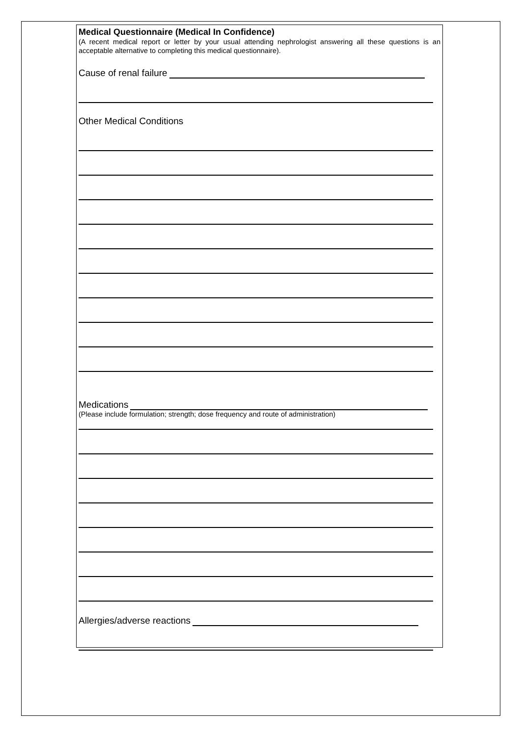Medical Questionnaire (Medical In Confidence)
(A recent medical report or letter by your usual attending nephrologist answering all these questions is an acceptable alternative to completing this medical questionnaire).
Cause of renal failure
Other Medical Conditions
Medications
(Please include formulation; strength; dose frequency and route of administration)
Allergies/adverse reactions